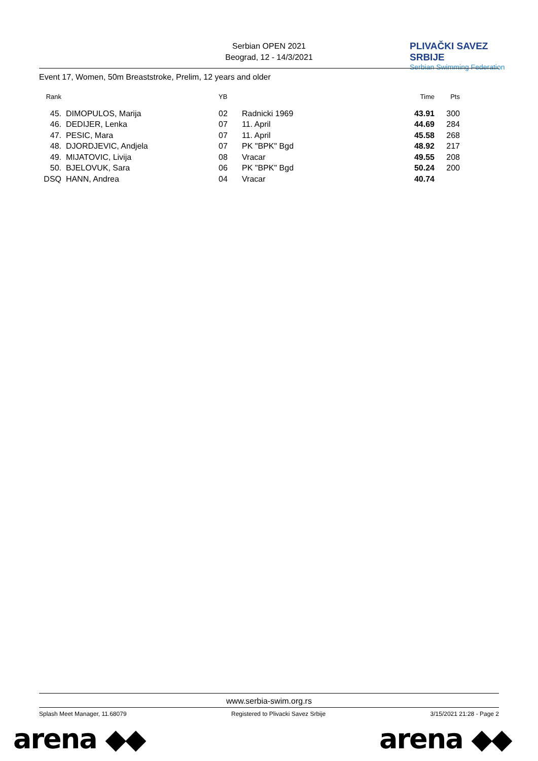Serbian OPEN 2021
Beograd, 12 - 14/3/2021
PLIVAČKI SAVEZ SRBIJE
Serbian Swimming Federation
Event 17, Women, 50m Breaststroke, Prelim, 12 years and older
| Rank | | YB | | Time | Pts |
| --- | --- | --- | --- | --- | --- |
| 45. | DIMOPULOS, Marija | 02 | Radnicki 1969 | 43.91 | 300 |
| 46. | DEDIJER, Lenka | 07 | 11. April | 44.69 | 284 |
| 47. | PESIC, Mara | 07 | 11. April | 45.58 | 268 |
| 48. | DJORDJEVIC, Andjela | 07 | PK "BPK" Bgd | 48.92 | 217 |
| 49. | MIJATOVIC, Livija | 08 | Vracar | 49.55 | 208 |
| 50. | BJELOVUK, Sara | 06 | PK "BPK" Bgd | 50.24 | 200 |
| DSQ | HANN, Andrea | 04 | Vracar | 40.74 | |
www.serbia-swim.org.rs
Splash Meet Manager, 11.68079 Registered to Plivacki Savez Srbije 3/15/2021 21:28 - Page 2
arena ◆◆ arena ◆◆